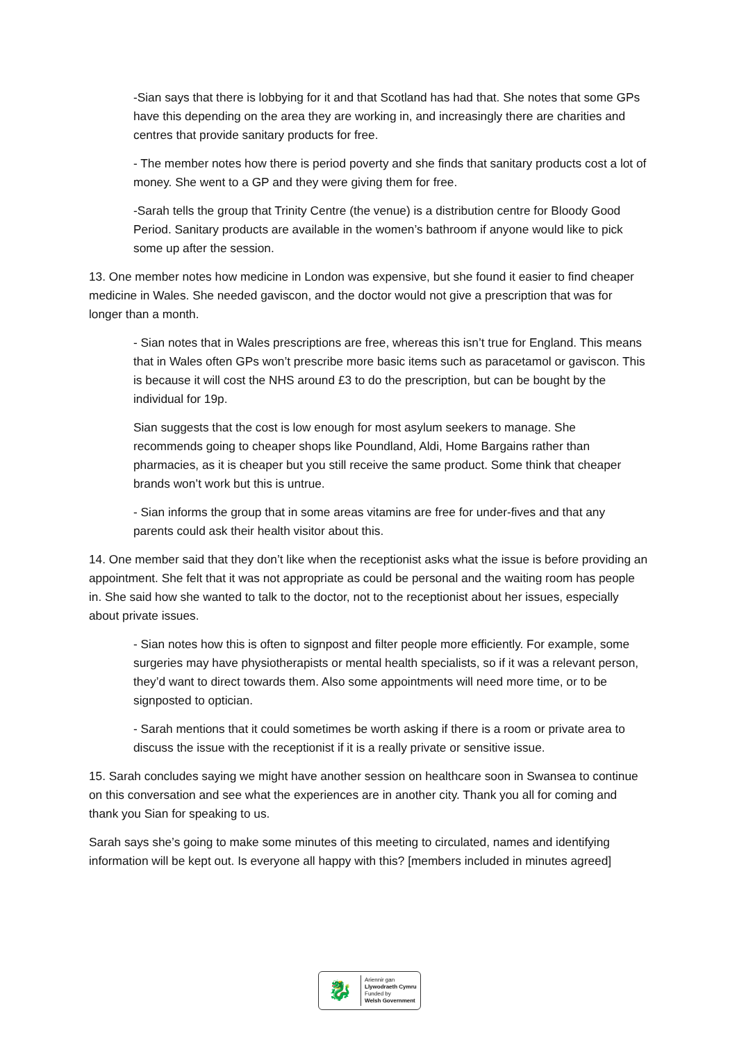-Sian says that there is lobbying for it and that Scotland has had that. She notes that some GPs have this depending on the area they are working in, and increasingly there are charities and centres that provide sanitary products for free.
- The member notes how there is period poverty and she finds that sanitary products cost a lot of money. She went to a GP and they were giving them for free.
-Sarah tells the group that Trinity Centre (the venue) is a distribution centre for Bloody Good Period. Sanitary products are available in the women’s bathroom if anyone would like to pick some up after the session.
13. One member notes how medicine in London was expensive, but she found it easier to find cheaper medicine in Wales. She needed gaviscon, and the doctor would not give a prescription that was for longer than a month.
- Sian notes that in Wales prescriptions are free, whereas this isn’t true for England. This means that in Wales often GPs won’t prescribe more basic items such as paracetamol or gaviscon. This is because it will cost the NHS around £3 to do the prescription, but can be bought by the individual for 19p.
Sian suggests that the cost is low enough for most asylum seekers to manage. She recommends going to cheaper shops like Poundland, Aldi, Home Bargains rather than pharmacies, as it is cheaper but you still receive the same product. Some think that cheaper brands won’t work but this is untrue.
- Sian informs the group that in some areas vitamins are free for under-fives and that any parents could ask their health visitor about this.
14. One member said that they don’t like when the receptionist asks what the issue is before providing an appointment. She felt that it was not appropriate as could be personal and the waiting room has people in. She said how she wanted to talk to the doctor, not to the receptionist about her issues, especially about private issues.
- Sian notes how this is often to signpost and filter people more efficiently. For example, some surgeries may have physiotherapists or mental health specialists, so if it was a relevant person, they’d want to direct towards them. Also some appointments will need more time, or to be signposted to optician.
- Sarah mentions that it could sometimes be worth asking if there is a room or private area to discuss the issue with the receptionist if it is a really private or sensitive issue.
15. Sarah concludes saying we might have another session on healthcare soon in Swansea to continue on this conversation and see what the experiences are in another city. Thank you all for coming and thank you Sian for speaking to us.
Sarah says she’s going to make some minutes of this meeting to circulated, names and identifying information will be kept out. Is everyone all happy with this? [members included in minutes agreed]
🐉
Ariennir gan
Llywodraeth Cymru
Funded by
Welsh Government